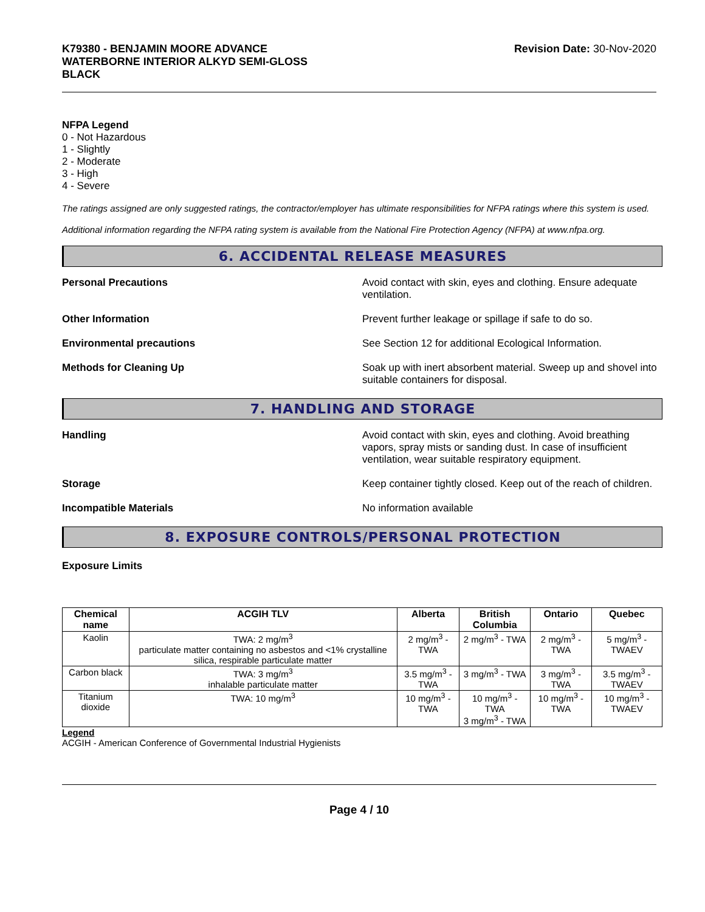K79380 - BENJAMIN MOORE ADVANCE
WATERBORNE INTERIOR ALKYD SEMI-GLOSS
BLACK
Revision Date: 30-Nov-2020
NFPA Legend
0 - Not Hazardous
1 - Slightly
2 - Moderate
3 - High
4 - Severe
The ratings assigned are only suggested ratings, the contractor/employer has ultimate responsibilities for NFPA ratings where this system is used.
Additional information regarding the NFPA rating system is available from the National Fire Protection Agency (NFPA) at www.nfpa.org.
6. ACCIDENTAL RELEASE MEASURES
Personal Precautions Avoid contact with skin, eyes and clothing. Ensure adequate ventilation.
Other Information Prevent further leakage or spillage if safe to do so.
Environmental precautions See Section 12 for additional Ecological Information.
Methods for Cleaning Up Soak up with inert absorbent material. Sweep up and shovel into suitable containers for disposal.
7. HANDLING AND STORAGE
Handling Avoid contact with skin, eyes and clothing. Avoid breathing vapors, spray mists or sanding dust. In case of insufficient ventilation, wear suitable respiratory equipment.
Storage Keep container tightly closed. Keep out of the reach of children.
Incompatible Materials No information available
8. EXPOSURE CONTROLS/PERSONAL PROTECTION
Exposure Limits
| Chemical name | ACGIH TLV | Alberta | British Columbia | Ontario | Quebec |
| --- | --- | --- | --- | --- | --- |
| Kaolin | TWA: 2 mg/m<sup>3</sup> particulate matter containing no asbestos and <1% crystalline silica, respirable particulate matter | 2 mg/m<sup>3</sup> - TWA | 2 mg/m<sup>3</sup> - TWA | 2 mg/m<sup>3</sup> - TWA | 5 mg/m<sup>3</sup> - TWAEV |
| Carbon black | TWA: 3 mg/m<sup>3</sup> inhalable particulate matter | 3.5 mg/m<sup>3</sup> - TWA | 3 mg/m<sup>3</sup> - TWA | 3 mg/m<sup>3</sup> - TWA | 3.5 mg/m<sup>3</sup> - TWAEV |
| Titanium dioxide | TWA: 10 mg/m<sup>3</sup> | 10 mg/m<sup>3</sup> - TWA | 10 mg/m<sup>3</sup> - TWA 3 mg/m<sup>3</sup> - TWA | 10 mg/m<sup>3</sup> - TWA | 10 mg/m<sup>3</sup> - TWAEV |
Legend
ACGIH - American Conference of Governmental Industrial Hygienists
Page 4 / 10